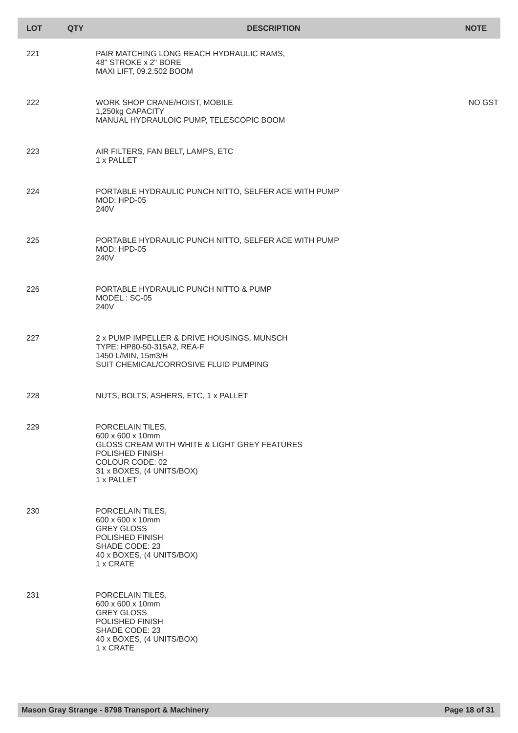| LOT | QTY | DESCRIPTION | NOTE |
| --- | --- | --- | --- |
| 221 | | PAIR MATCHING LONG REACH HYDRAULIC RAMS, 48" STROKE x 2" BORE MAXI LIFT, 09.2.502 BOOM | |
| 222 | | WORK SHOP CRANE/HOIST, MOBILE 1,250kg CAPACITY MANUAL HYDRAULOIC PUMP, TELESCOPIC BOOM | NO GST |
| 223 | | AIR FILTERS, FAN BELT, LAMPS, ETC 1 x PALLET | |
| 224 | | PORTABLE HYDRAULIC PUNCH NITTO, SELFER ACE WITH PUMP MOD: HPD-05 240V | |
| 225 | | PORTABLE HYDRAULIC PUNCH NITTO, SELFER ACE WITH PUMP MOD: HPD-05 240V | |
| 226 | | PORTABLE HYDRAULIC PUNCH NITTO & PUMP MODEL : SC-05 240V | |
| 227 | | 2 x PUMP IMPELLER & DRIVE HOUSINGS, MUNSCH TYPE: HP80-50-315A2, REA-F 1450 L/MIN, 15m3/H SUIT CHEMICAL/CORROSIVE FLUID PUMPING | |
| 228 | | NUTS, BOLTS, ASHERS, ETC, 1 x PALLET | |
| 229 | | PORCELAIN TILES, 600 x 600 x 10mm GLOSS CREAM WITH WHITE & LIGHT GREY FEATURES POLISHED FINISH COLOUR CODE: 02 31 x BOXES, (4 UNITS/BOX) 1 x PALLET | |
| 230 | | PORCELAIN TILES, 600 x 600 x 10mm GREY GLOSS POLISHED FINISH SHADE CODE: 23 40 x BOXES, (4 UNITS/BOX) 1 x CRATE | |
| 231 | | PORCELAIN TILES, 600 x 600 x 10mm GREY GLOSS POLISHED FINISH SHADE CODE: 23 40 x BOXES, (4 UNITS/BOX) 1 x CRATE | |
Mason Gray Strange - 8798 Transport & Machinery Page 18 of 31